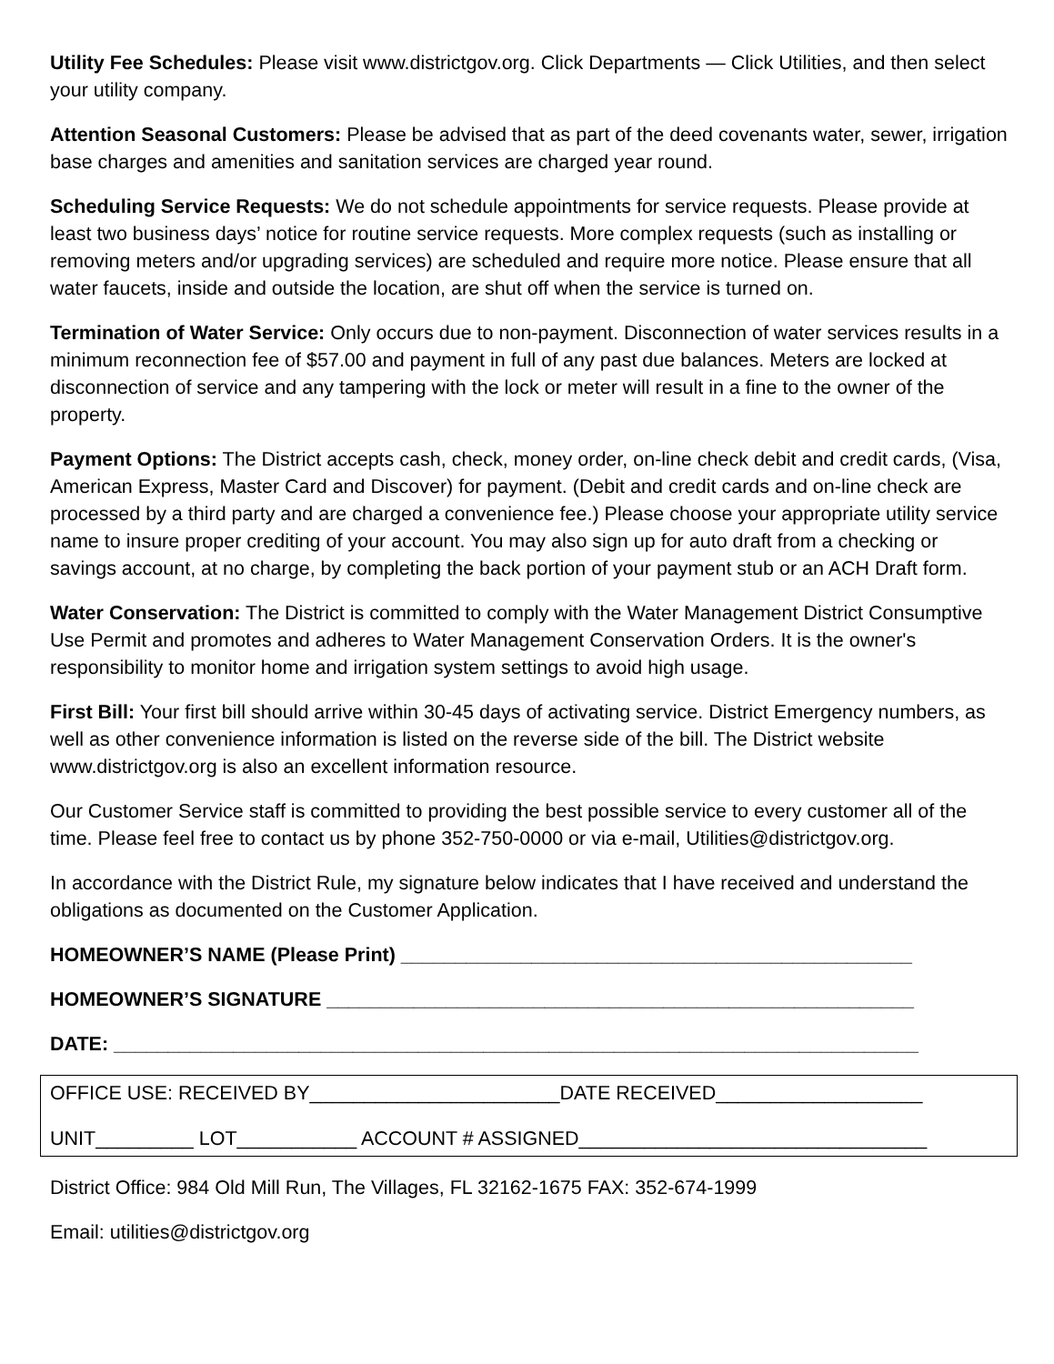Utility Fee Schedules: Please visit www.districtgov.org. Click Departments — Click Utilities, and then select your utility company.
Attention Seasonal Customers: Please be advised that as part of the deed covenants water, sewer, irrigation base charges and amenities and sanitation services are charged year round.
Scheduling Service Requests: We do not schedule appointments for service requests. Please provide at least two business days’ notice for routine service requests. More complex requests (such as installing or removing meters and/or upgrading services) are scheduled and require more notice. Please ensure that all water faucets, inside and outside the location, are shut off when the service is turned on.
Termination of Water Service: Only occurs due to non-payment. Disconnection of water services results in a minimum reconnection fee of $57.00 and payment in full of any past due balances. Meters are locked at disconnection of service and any tampering with the lock or meter will result in a fine to the owner of the property.
Payment Options: The District accepts cash, check, money order, on-line check debit and credit cards, (Visa, American Express, Master Card and Discover) for payment. (Debit and credit cards and on-line check are processed by a third party and are charged a convenience fee.) Please choose your appropriate utility service name to insure proper crediting of your account. You may also sign up for auto draft from a checking or savings account, at no charge, by completing the back portion of your payment stub or an ACH Draft form.
Water Conservation: The District is committed to comply with the Water Management District Consumptive Use Permit and promotes and adheres to Water Management Conservation Orders. It is the owner's responsibility to monitor home and irrigation system settings to avoid high usage.
First Bill: Your first bill should arrive within 30-45 days of activating service. District Emergency numbers, as well as other convenience information is listed on the reverse side of the bill. The District website www.districtgov.org is also an excellent information resource.
Our Customer Service staff is committed to providing the best possible service to every customer all of the time. Please feel free to contact us by phone 352-750-0000 or via e-mail, Utilities@districtgov.org.
In accordance with the District Rule, my signature below indicates that I have received and understand the obligations as documented on the Customer Application.
HOMEOWNER’S NAME (Please Print) _______________________________________________
HOMEOWNER’S SIGNATURE ______________________________________________________
DATE: __________________________________________________________________________
OFFICE USE: RECEIVED BY_______________________DATE RECEIVED___________________
UNIT_________ LOT___________ ACCOUNT # ASSIGNED________________________________
District Office: 984 Old Mill Run, The Villages, FL 32162-1675 FAX: 352-674-1999
Email: utilities@districtgov.org